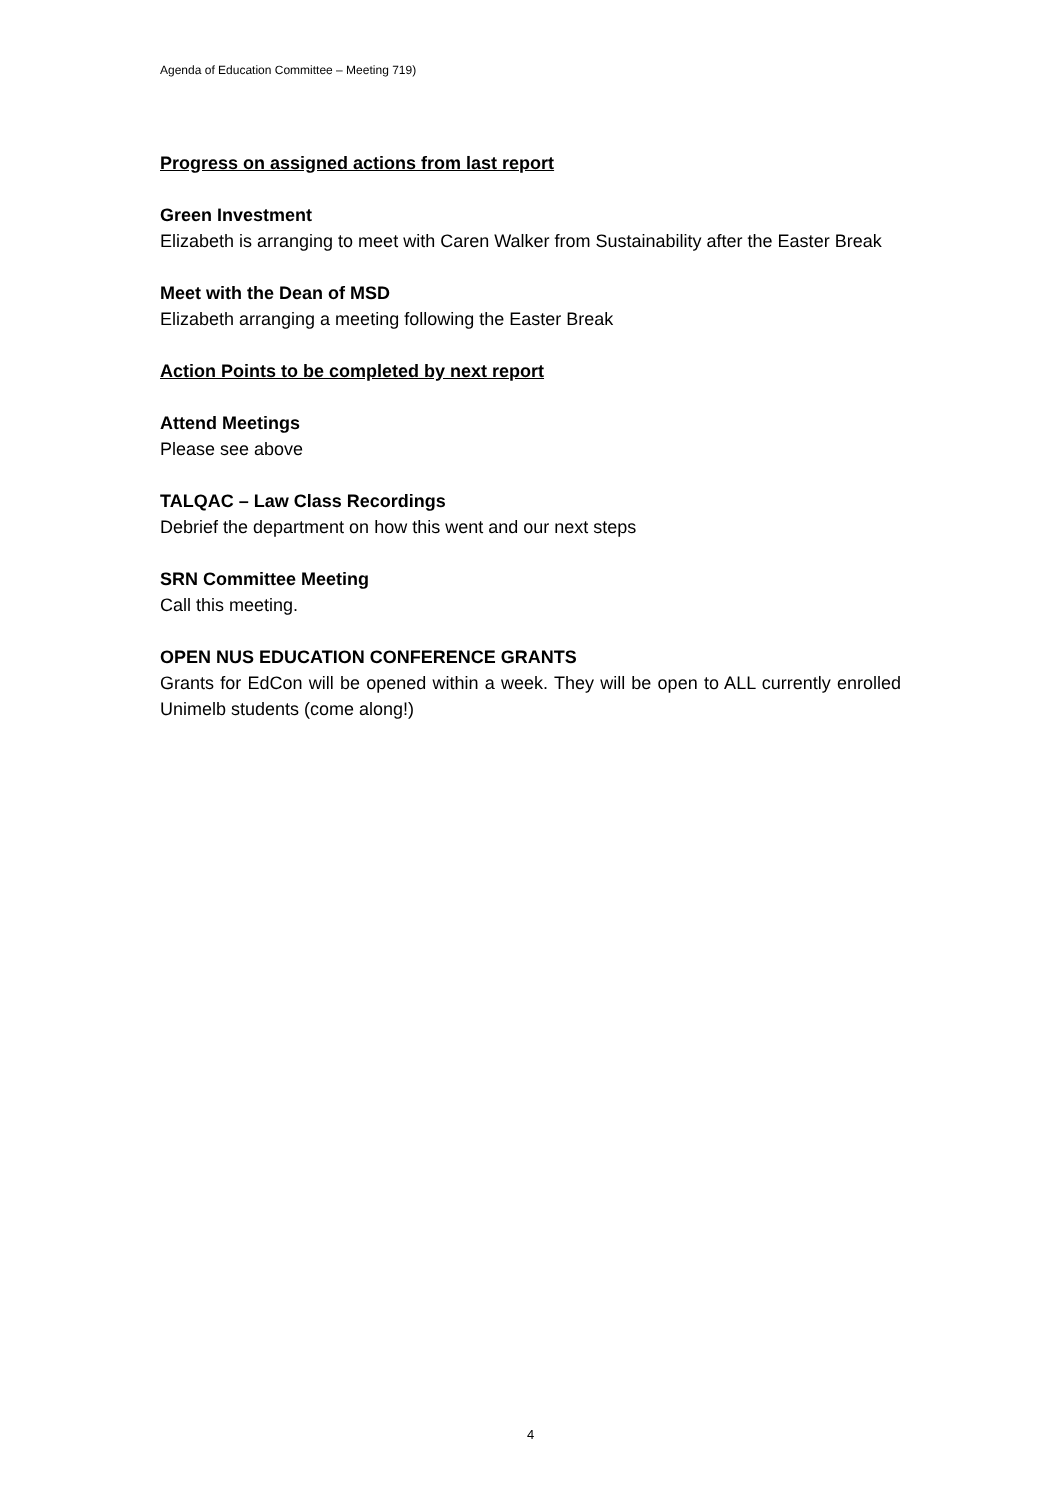Agenda of Education Committee – Meeting 719)
Progress on assigned actions from last report
Green Investment
Elizabeth is arranging to meet with Caren Walker from Sustainability after the Easter Break
Meet with the Dean of MSD
Elizabeth arranging a meeting following the Easter Break
Action Points to be completed by next report
Attend Meetings
Please see above
TALQAC – Law Class Recordings
Debrief the department on how this went and our next steps
SRN Committee Meeting
Call this meeting.
OPEN NUS EDUCATION CONFERENCE GRANTS
Grants for EdCon will be opened within a week. They will be open to ALL currently enrolled Unimelb students (come along!)
4